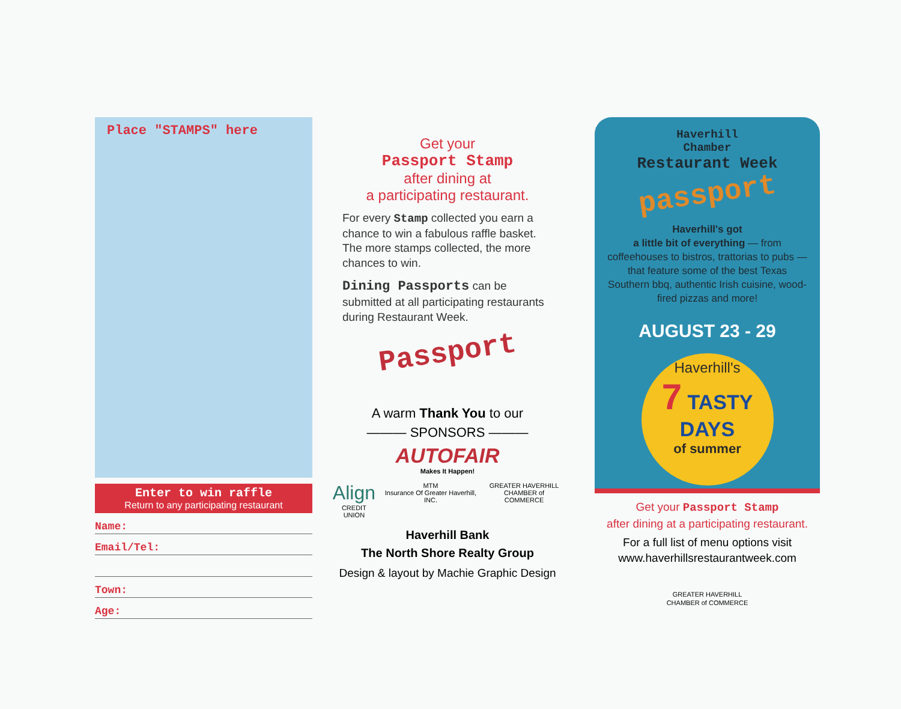Place "STAMPS" here
Enter to win raffle
Return to any participating restaurant
Name:
Email/Tel:
Town:
Age:
Get your
Passport Stamp
after dining at
a participating restaurant.
For every Stamp collected you earn a chance to win a fabulous raffle basket. The more stamps collected, the more chances to win.
Dining Passports can be submitted at all participating restaurants during Restaurant Week.
Passport
A warm Thank You to our
——— SPONSORS ———
AUTOFAIR
Makes It Happen!
Align
CREDIT UNION MTM
Insurance Of Greater Haverhill, INC. GREATER HAVERHILL
CHAMBER of COMMERCE
Haverhill Bank
The North Shore Realty Group
Design & layout by Machie Graphic Design
Haverhill
Chamber
Restaurant Week
passport
Haverhill's got
a little bit of everything — from coffeehouses to bistros, trattorias to pubs — that feature some of the best Texas Southern bbq, authentic Irish cuisine, wood-fired pizzas and more!
AUGUST 23 - 29
Haverhill's
7 TASTY DAYS
of summer
Get your Passport Stamp
after dining at a participating restaurant.
For a full list of menu options visit
www.haverhillsrestaurantweek.com
GREATER HAVERHILL
CHAMBER of COMMERCE